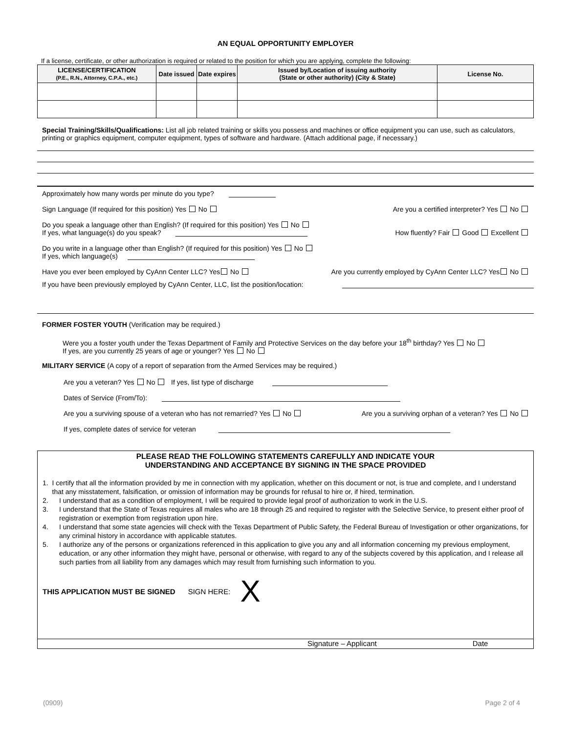AN EQUAL OPPORTUNITY EMPLOYER
If a license, certificate, or other authorization is required or related to the position for which you are applying, complete the following:
| LICENSE/CERTIFICATION (P.E., R.N., Attorney, C.P.A., etc.) | Date issued | Date expires | Issued by/Location of issuing authority (State or other authority) (City & State) | License No. |
| --- | --- | --- | --- | --- |
Special Training/Skills/Qualifications: List all job related training or skills you possess and machines or office equipment you can use, such as calculators, printing or graphics equipment, computer equipment, types of software and hardware. (Attach additional page, if necessary.)
Approximately how many words per minute do you type?
Sign Language (If required for this position) Yes No Are you a certified interpreter? Yes No
Do you speak a language other than English? (If required for this position) Yes No
If yes, what language(s) do you speak? How fluently? Fair Good Excellent
Do you write in a language other than English? (If required for this position) Yes No
If yes, which language(s)
Have you ever been employed by CyAnn Center LLC? Yes No Are you currently employed by CyAnn Center LLC? Yes No
If you have been previously employed by CyAnn Center, LLC, list the position/location:
FORMER FOSTER YOUTH (Verification may be required.)
Were you a foster youth under the Texas Department of Family and Protective Services on the day before your 18<sup>th</sup> birthday? Yes No
If yes, are you currently 25 years of age or younger? Yes No
MILITARY SERVICE (A copy of a report of separation from the Armed Services may be required.)
Are you a veteran? Yes No If yes, list type of discharge
Dates of Service (From/To):
Are you a surviving spouse of a veteran who has not remarried? Yes No Are you a surviving orphan of a veteran? Yes No
If yes, complete dates of service for veteran
PLEASE READ THE FOLLOWING STATEMENTS CAREFULLY AND INDICATE YOUR
UNDERSTANDING AND ACCEPTANCE BY SIGNING IN THE SPACE PROVIDED
1. I certify that all the information provided by me in connection with my application, whether on this document or not, is true and complete, and I understand that any misstatement, falsification, or omission of information may be grounds for refusal to hire or, if hired, termination.
2. I understand that as a condition of employment, I will be required to provide legal proof of authorization to work in the U.S.
3. I understand that the State of Texas requires all males who are 18 through 25 and required to register with the Selective Service, to present either proof of registration or exemption from registration upon hire.
4. I understand that some state agencies will check with the Texas Department of Public Safety, the Federal Bureau of Investigation or other organizations, for any criminal history in accordance with applicable statutes.
5. I authorize any of the persons or organizations referenced in this application to give you any and all information concerning my previous employment, education, or any other information they might have, personal or otherwise, with regard to any of the subjects covered by this application, and I release all such parties from all liability from any damages which may result from furnishing such information to you.
THIS APPLICATION MUST BE SIGNED SIGN HERE: X
Signature – Applicant Date
(0909) Page 2 of 4